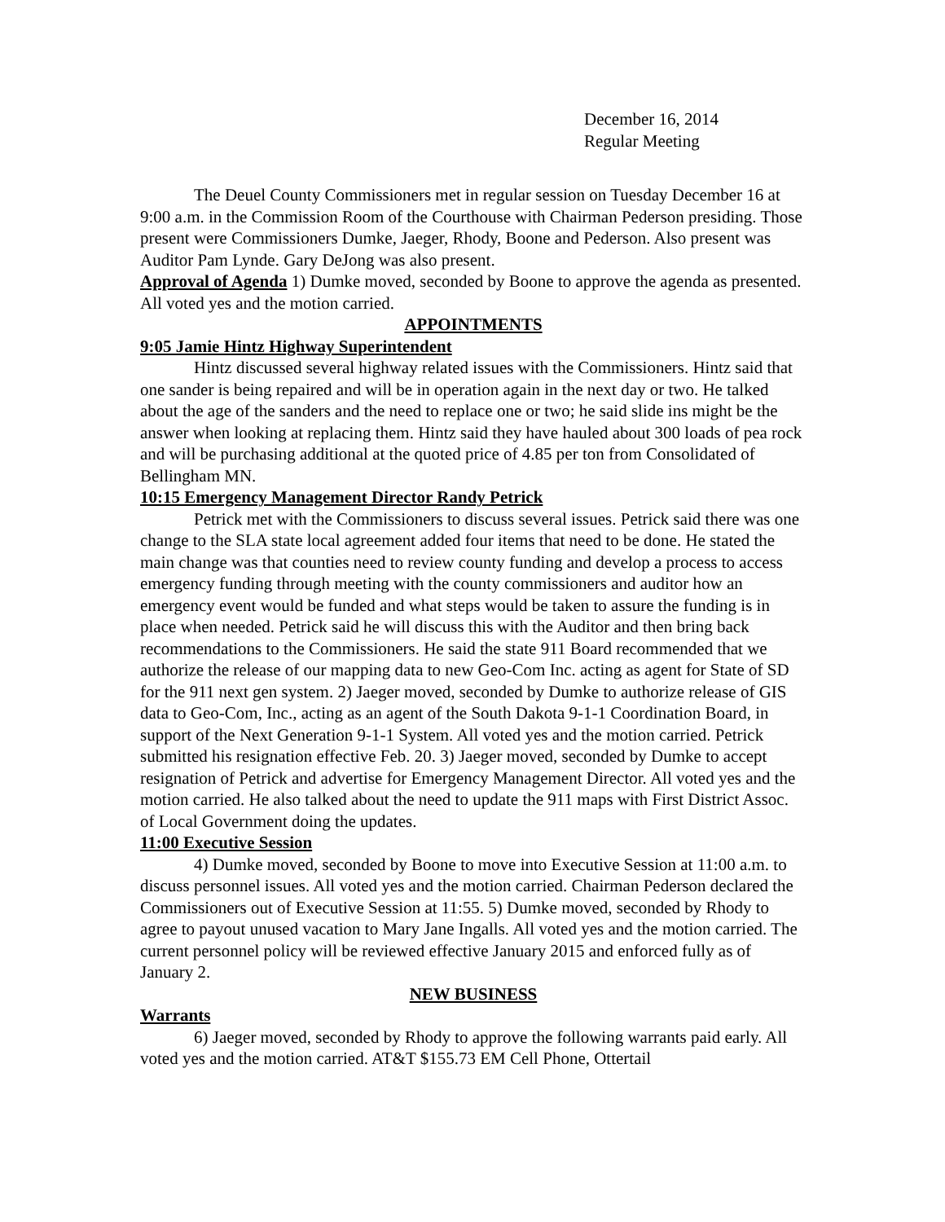December 16, 2014
Regular Meeting
The Deuel County Commissioners met in regular session on Tuesday December 16 at 9:00 a.m. in the Commission Room of the Courthouse with Chairman Pederson presiding. Those present were Commissioners Dumke, Jaeger, Rhody, Boone and Pederson. Also present was Auditor Pam Lynde. Gary DeJong was also present.
Approval of Agenda 1) Dumke moved, seconded by Boone to approve the agenda as presented. All voted yes and the motion carried.
APPOINTMENTS
9:05 Jamie Hintz Highway Superintendent
Hintz discussed several highway related issues with the Commissioners. Hintz said that one sander is being repaired and will be in operation again in the next day or two. He talked about the age of the sanders and the need to replace one or two; he said slide ins might be the answer when looking at replacing them. Hintz said they have hauled about 300 loads of pea rock and will be purchasing additional at the quoted price of 4.85 per ton from Consolidated of Bellingham MN.
10:15 Emergency Management Director Randy Petrick
Petrick met with the Commissioners to discuss several issues. Petrick said there was one change to the SLA state local agreement added four items that need to be done. He stated the main change was that counties need to review county funding and develop a process to access emergency funding through meeting with the county commissioners and auditor how an emergency event would be funded and what steps would be taken to assure the funding is in place when needed. Petrick said he will discuss this with the Auditor and then bring back recommendations to the Commissioners. He said the state 911 Board recommended that we authorize the release of our mapping data to new Geo-Com Inc. acting as agent for State of SD for the 911 next gen system. 2) Jaeger moved, seconded by Dumke to authorize release of GIS data to Geo-Com, Inc., acting as an agent of the South Dakota 9-1-1 Coordination Board, in support of the Next Generation 9-1-1 System. All voted yes and the motion carried. Petrick submitted his resignation effective Feb. 20. 3) Jaeger moved, seconded by Dumke to accept resignation of Petrick and advertise for Emergency Management Director. All voted yes and the motion carried. He also talked about the need to update the 911 maps with First District Assoc. of Local Government doing the updates.
11:00 Executive Session
4) Dumke moved, seconded by Boone to move into Executive Session at 11:00 a.m. to discuss personnel issues. All voted yes and the motion carried. Chairman Pederson declared the Commissioners out of Executive Session at 11:55. 5) Dumke moved, seconded by Rhody to agree to payout unused vacation to Mary Jane Ingalls. All voted yes and the motion carried. The current personnel policy will be reviewed effective January 2015 and enforced fully as of January 2.
NEW BUSINESS
Warrants
6) Jaeger moved, seconded by Rhody to approve the following warrants paid early. All voted yes and the motion carried. AT&T $155.73 EM Cell Phone, Ottertail